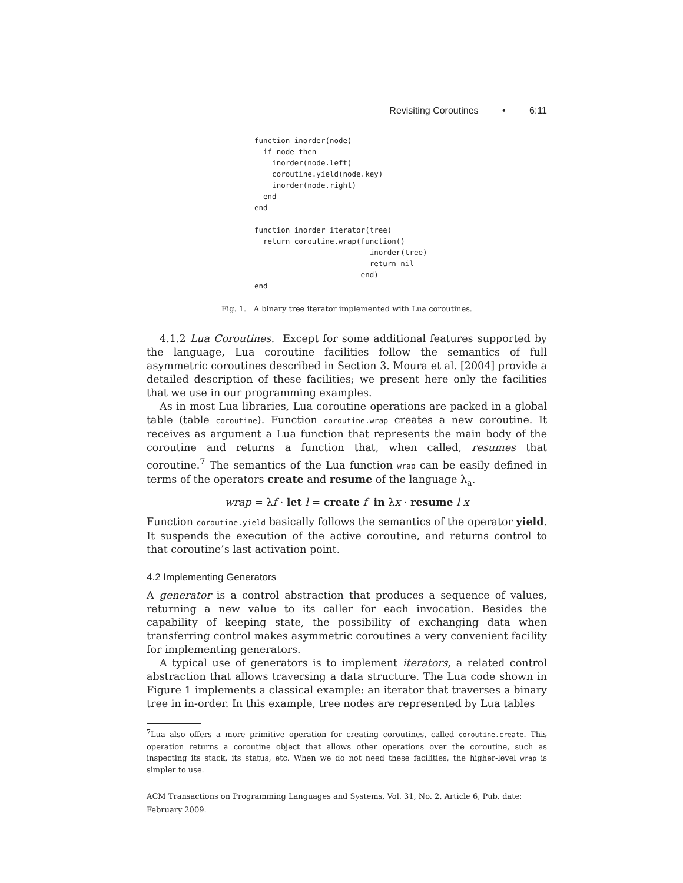Revisiting Coroutines • 6:11
function inorder(node)
  if node then
    inorder(node.left)
    coroutine.yield(node.key)
    inorder(node.right)
  end
end

function inorder_iterator(tree)
  return coroutine.wrap(function()
                          inorder(tree)
                          return nil
                        end)
end
Fig. 1. A binary tree iterator implemented with Lua coroutines.
4.1.2 Lua Coroutines. Except for some additional features supported by the language, Lua coroutine facilities follow the semantics of full asymmetric coroutines described in Section 3. Moura et al. [2004] provide a detailed description of these facilities; we present here only the facilities that we use in our programming examples.
As in most Lua libraries, Lua coroutine operations are packed in a global table (table coroutine). Function coroutine.wrap creates a new coroutine. It receives as argument a Lua function that represents the main body of the coroutine and returns a function that, when called, resumes that coroutine.<sup>7</sup> The semantics of the Lua function wrap can be easily defined in terms of the operators create and resume of the language λ<sub>a</sub>.
wrap = λf · let l = create f in λx · resume l x
Function coroutine.yield basically follows the semantics of the operator yield. It suspends the execution of the active coroutine, and returns control to that coroutine’s last activation point.
4.2 Implementing Generators
A generator is a control abstraction that produces a sequence of values, returning a new value to its caller for each invocation. Besides the capability of keeping state, the possibility of exchanging data when transferring control makes asymmetric coroutines a very convenient facility for implementing generators.
A typical use of generators is to implement iterators, a related control abstraction that allows traversing a data structure. The Lua code shown in Figure 1 implements a classical example: an iterator that traverses a binary tree in in-order. In this example, tree nodes are represented by Lua tables
<sup>7</sup> Lua also offers a more primitive operation for creating coroutines, called coroutine.create. This operation returns a coroutine object that allows other operations over the coroutine, such as inspecting its stack, its status, etc. When we do not need these facilities, the higher-level wrap is simpler to use.
ACM Transactions on Programming Languages and Systems, Vol. 31, No. 2, Article 6, Pub. date: February 2009.